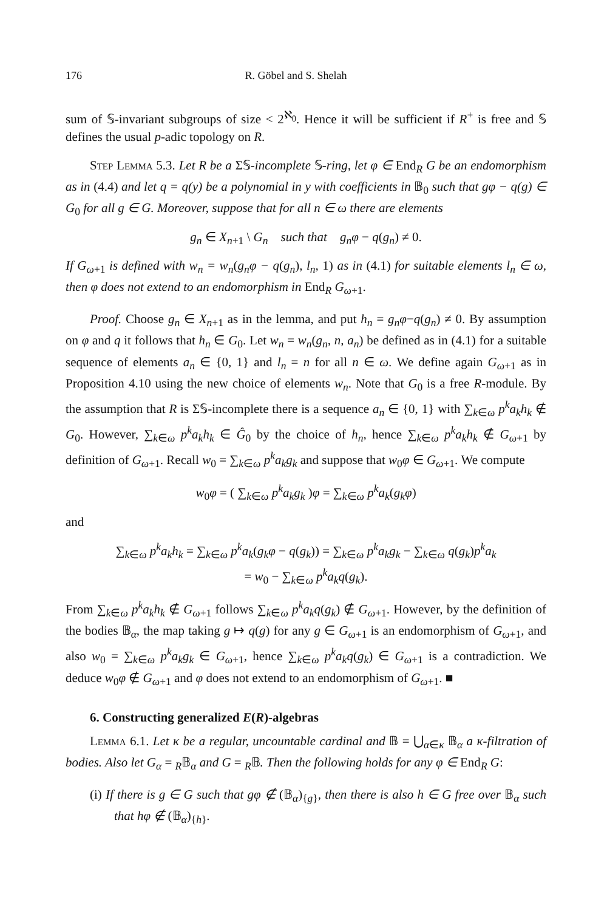176 R. Göbel and S. Shelah
sum of 𝕊-invariant subgroups of size < 2<sup>ℵ<sub>0</sub></sup>. Hence it will be sufficient if R<sup>+</sup> is free and 𝕊 defines the usual p-adic topology on R.
Step Lemma 5.3. Let R be a Σ𝕊-incomplete 𝕊-ring, let φ ∈ End<sub>R</sub> G be an endomorphism as in (4.4) and let q = q(y) be a polynomial in y with coefficients in 𝔹<sub>0</sub> such that gφ − q(g) ∈ G<sub>0</sub> for all g ∈ G. Moreover, suppose that for all n ∈ ω there are elements
g<sub>n</sub> ∈ X<sub>n+1</sub> \ G<sub>n</sub> such that g<sub>n</sub>φ − q(g<sub>n</sub>) ≠ 0.
If G<sub>ω+1</sub> is defined with w<sub>n</sub> = w<sub>n</sub>(g<sub>n</sub>φ − q(g<sub>n</sub>), l<sub>n</sub>, 1) as in (4.1) for suitable elements l<sub>n</sub> ∈ ω, then φ does not extend to an endomorphism in End<sub>R</sub> G<sub>ω+1</sub>.
Proof. Choose g<sub>n</sub> ∈ X<sub>n+1</sub> as in the lemma, and put h<sub>n</sub> = g<sub>n</sub>φ−q(g<sub>n</sub>) ≠ 0. By assumption on φ and q it follows that h<sub>n</sub> ∈ G<sub>0</sub>. Let w<sub>n</sub> = w<sub>n</sub>(g<sub>n</sub>, n, a<sub>n</sub>) be defined as in (4.1) for a suitable sequence of elements a<sub>n</sub> ∈ {0, 1} and l<sub>n</sub> = n for all n ∈ ω. We define again G<sub>ω+1</sub> as in Proposition 4.10 using the new choice of elements w<sub>n</sub>. Note that G<sub>0</sub> is a free R-module. By the assumption that R is Σ𝕊-incomplete there is a sequence a<sub>n</sub> ∈ {0, 1} with ∑<sub>k∈ω</sub> p<sup>k</sup>a<sub>k</sub>h<sub>k</sub> ∉ G<sub>0</sub>. However, ∑<sub>k∈ω</sub> p<sup>k</sup>a<sub>k</sub>h<sub>k</sub> ∈ Ĝ<sub>0</sub> by the choice of h<sub>n</sub>, hence ∑<sub>k∈ω</sub> p<sup>k</sup>a<sub>k</sub>h<sub>k</sub> ∉ G<sub>ω+1</sub> by definition of G<sub>ω+1</sub>. Recall w<sub>0</sub> = ∑<sub>k∈ω</sub> p<sup>k</sup>a<sub>k</sub>g<sub>k</sub> and suppose that w<sub>0</sub>φ ∈ G<sub>ω+1</sub>. We compute
w<sub>0</sub>φ = ( ∑<sub>k∈ω</sub> p<sup>k</sup>a<sub>k</sub>g<sub>k</sub> )φ = ∑<sub>k∈ω</sub> p<sup>k</sup>a<sub>k</sub>(g<sub>k</sub>φ)
and
∑<sub>k∈ω</sub> p<sup>k</sup>a<sub>k</sub>h<sub>k</sub> = ∑<sub>k∈ω</sub> p<sup>k</sup>a<sub>k</sub>(g<sub>k</sub>φ − q(g<sub>k</sub>)) = ∑<sub>k∈ω</sub> p<sup>k</sup>a<sub>k</sub>g<sub>k</sub> − ∑<sub>k∈ω</sub> q(g<sub>k</sub>)p<sup>k</sup>a<sub>k</sub>
= w<sub>0</sub> − ∑<sub>k∈ω</sub> p<sup>k</sup>a<sub>k</sub>q(g<sub>k</sub>).
From ∑<sub>k∈ω</sub> p<sup>k</sup>a<sub>k</sub>h<sub>k</sub> ∉ G<sub>ω+1</sub> follows ∑<sub>k∈ω</sub> p<sup>k</sup>a<sub>k</sub>q(g<sub>k</sub>) ∉ G<sub>ω+1</sub>. However, by the definition of the bodies 𝔹<sub>α</sub>, the map taking g ↦ q(g) for any g ∈ G<sub>ω+1</sub> is an endomorphism of G<sub>ω+1</sub>, and also w<sub>0</sub> = ∑<sub>k∈ω</sub> p<sup>k</sup>a<sub>k</sub>g<sub>k</sub> ∈ G<sub>ω+1</sub>, hence ∑<sub>k∈ω</sub> p<sup>k</sup>a<sub>k</sub>q(g<sub>k</sub>) ∈ G<sub>ω+1</sub> is a contradiction. We deduce w<sub>0</sub>φ ∉ G<sub>ω+1</sub> and φ does not extend to an endomorphism of G<sub>ω+1</sub>. ■
6. Constructing generalized E(R)-algebras
Lemma 6.1. Let κ be a regular, uncountable cardinal and 𝔹 = ⋃<sub>α∈κ</sub> 𝔹<sub>α</sub> a κ-filtration of bodies. Also let G<sub>α</sub> = <sub>R</sub>𝔹<sub>α</sub> and G = <sub>R</sub>𝔹. Then the following holds for any φ ∈ End<sub>R</sub> G:
(i) If there is g ∈ G such that gφ ∉ (𝔹<sub>α</sub>)<sub>{g}</sub>, then there is also h ∈ G free over 𝔹<sub>α</sub> such that hφ ∉ (𝔹<sub>α</sub>)<sub>{h}</sub>.